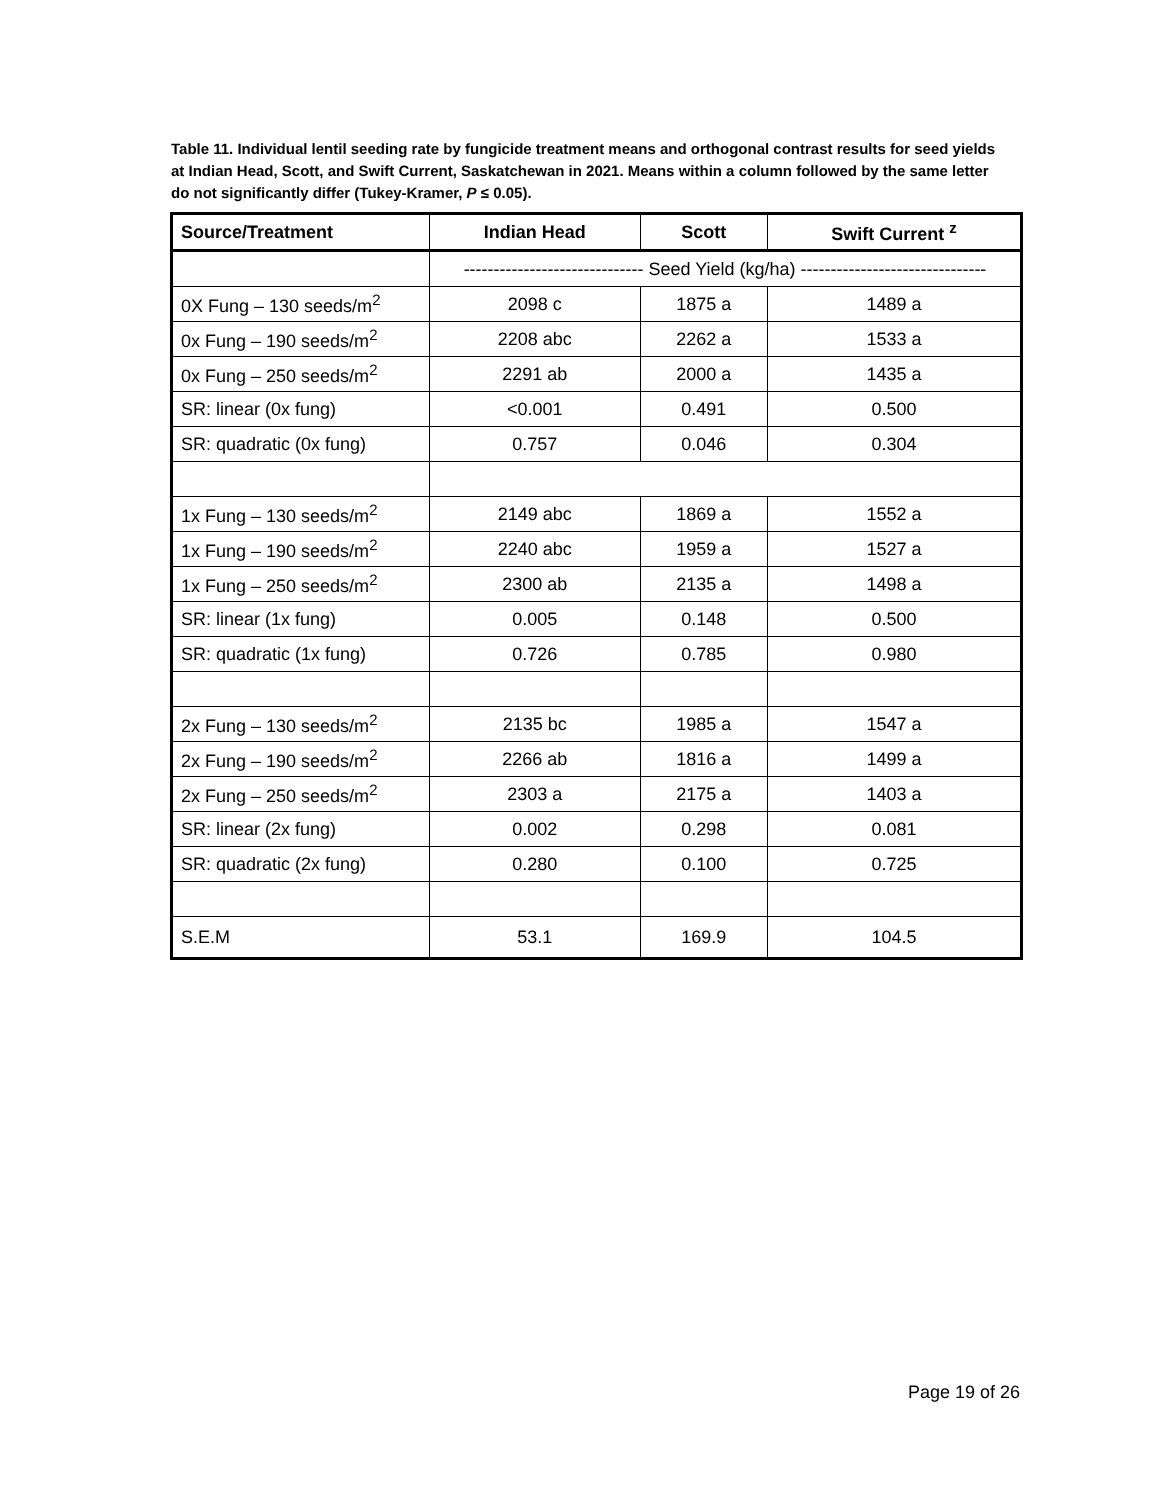Table 11. Individual lentil seeding rate by fungicide treatment means and orthogonal contrast results for seed yields at Indian Head, Scott, and Swift Current, Saskatchewan in 2021. Means within a column followed by the same letter do not significantly differ (Tukey-Kramer, P ≤ 0.05).
| Source/Treatment | Indian Head | Scott | Swift Current <sup>z</sup> |
| --- | --- | --- | --- |
| | ------------------------------ Seed Yield (kg/ha) ------------------------------- | | |
| 0X Fung – 130 seeds/m<sup>2</sup> | 2098 c | 1875 a | 1489 a |
| 0x Fung – 190 seeds/m<sup>2</sup> | 2208 abc | 2262 a | 1533 a |
| 0x Fung – 250 seeds/m<sup>2</sup> | 2291 ab | 2000 a | 1435 a |
| SR: linear (0x fung) | <0.001 | 0.491 | 0.500 |
| SR: quadratic (0x fung) | 0.757 | 0.046 | 0.304 |
| 1x Fung – 130 seeds/m<sup>2</sup> | 2149 abc | 1869 a | 1552 a |
| 1x Fung – 190 seeds/m<sup>2</sup> | 2240 abc | 1959 a | 1527 a |
| 1x Fung – 250 seeds/m<sup>2</sup> | 2300 ab | 2135 a | 1498 a |
| SR: linear (1x fung) | 0.005 | 0.148 | 0.500 |
| SR: quadratic (1x fung) | 0.726 | 0.785 | 0.980 |
| 2x Fung – 130 seeds/m<sup>2</sup> | 2135 bc | 1985 a | 1547 a |
| 2x Fung – 190 seeds/m<sup>2</sup> | 2266 ab | 1816 a | 1499 a |
| 2x Fung – 250 seeds/m<sup>2</sup> | 2303 a | 2175 a | 1403 a |
| SR: linear (2x fung) | 0.002 | 0.298 | 0.081 |
| SR: quadratic (2x fung) | 0.280 | 0.100 | 0.725 |
| S.E.M | 53.1 | 169.9 | 104.5 |
Page 19 of 26